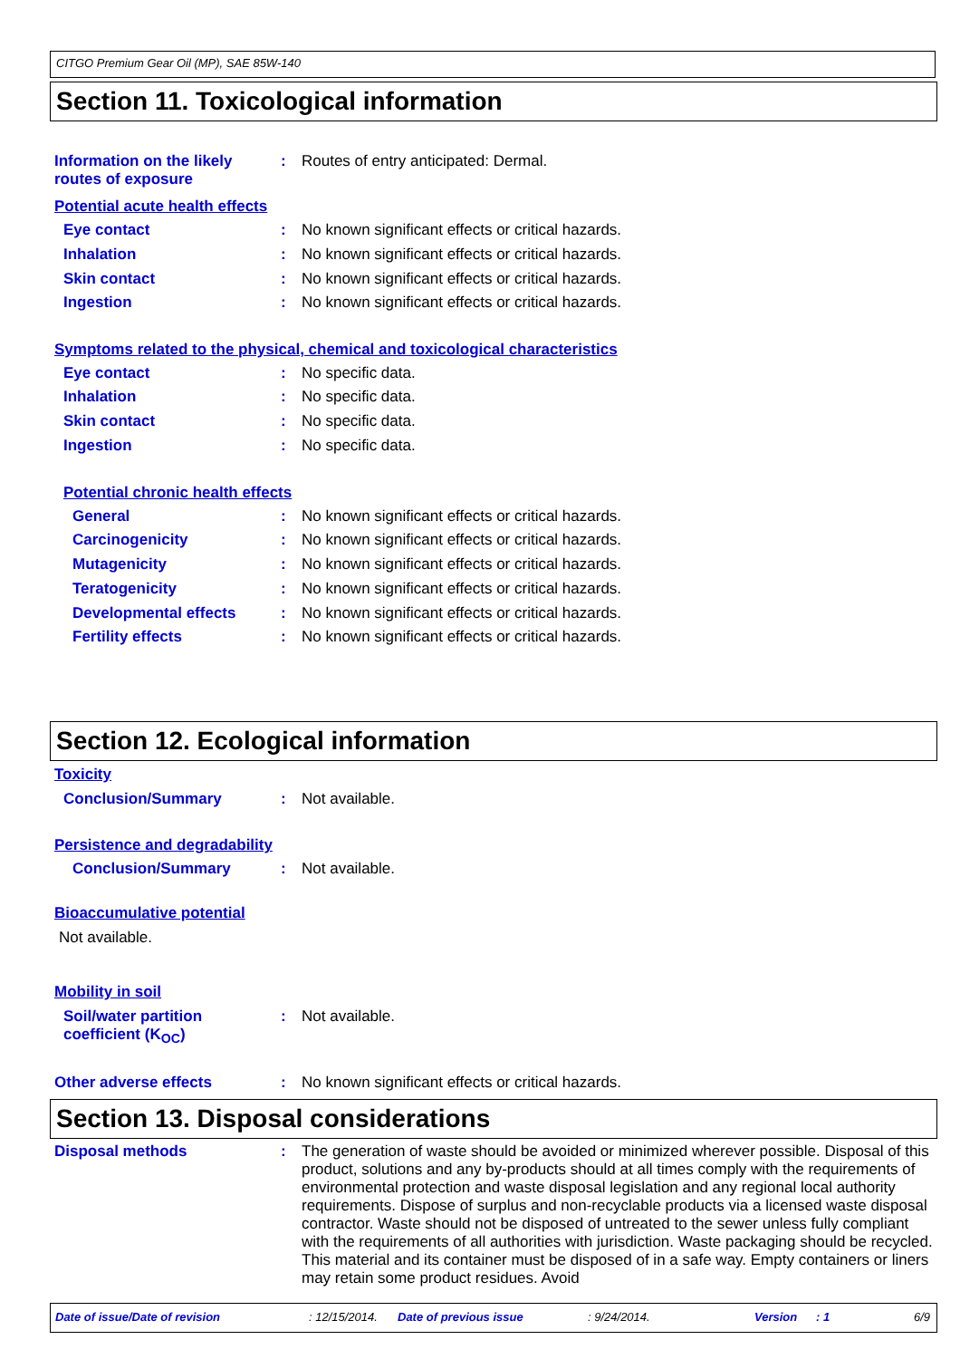CITGO Premium Gear Oil (MP), SAE 85W-140
Section 11. Toxicological information
Information on the likely routes of exposure
:
Routes of entry anticipated: Dermal.
Potential acute health effects
Eye contact :
No known significant effects or critical hazards.
Inhalation :
No known significant effects or critical hazards.
Skin contact :
No known significant effects or critical hazards.
Ingestion :
No known significant effects or critical hazards.
Symptoms related to the physical, chemical and toxicological characteristics
Eye contact :
No specific data.
Inhalation :
No specific data.
Skin contact :
No specific data.
Ingestion :
No specific data.
Potential chronic health effects
General :
No known significant effects or critical hazards.
Carcinogenicity :
No known significant effects or critical hazards.
Mutagenicity :
No known significant effects or critical hazards.
Teratogenicity :
No known significant effects or critical hazards.
Developmental effects :
No known significant effects or critical hazards.
Fertility effects :
No known significant effects or critical hazards.
Section 12. Ecological information
Toxicity
Conclusion/Summary :
Not available.
Persistence and degradability
Conclusion/Summary :
Not available.
Bioaccumulative potential
Not available.
Mobility in soil
Soil/water partition coefficient (K<sub>OC</sub>)
:
Not available.
Other adverse effects :
No known significant effects or critical hazards.
Section 13. Disposal considerations
Disposal methods :
The generation of waste should be avoided or minimized wherever possible. Disposal of this product, solutions and any by-products should at all times comply with the requirements of environmental protection and waste disposal legislation and any regional local authority requirements. Dispose of surplus and non-recyclable products via a licensed waste disposal contractor. Waste should not be disposed of untreated to the sewer unless fully compliant with the requirements of all authorities with jurisdiction. Waste packaging should be recycled. This material and its container must be disposed of in a safe way. Empty containers or liners may retain some product residues. Avoid
Date of issue/Date of revision : 12/15/2014. Date of previous issue : 9/24/2014. Version : 1 6/9